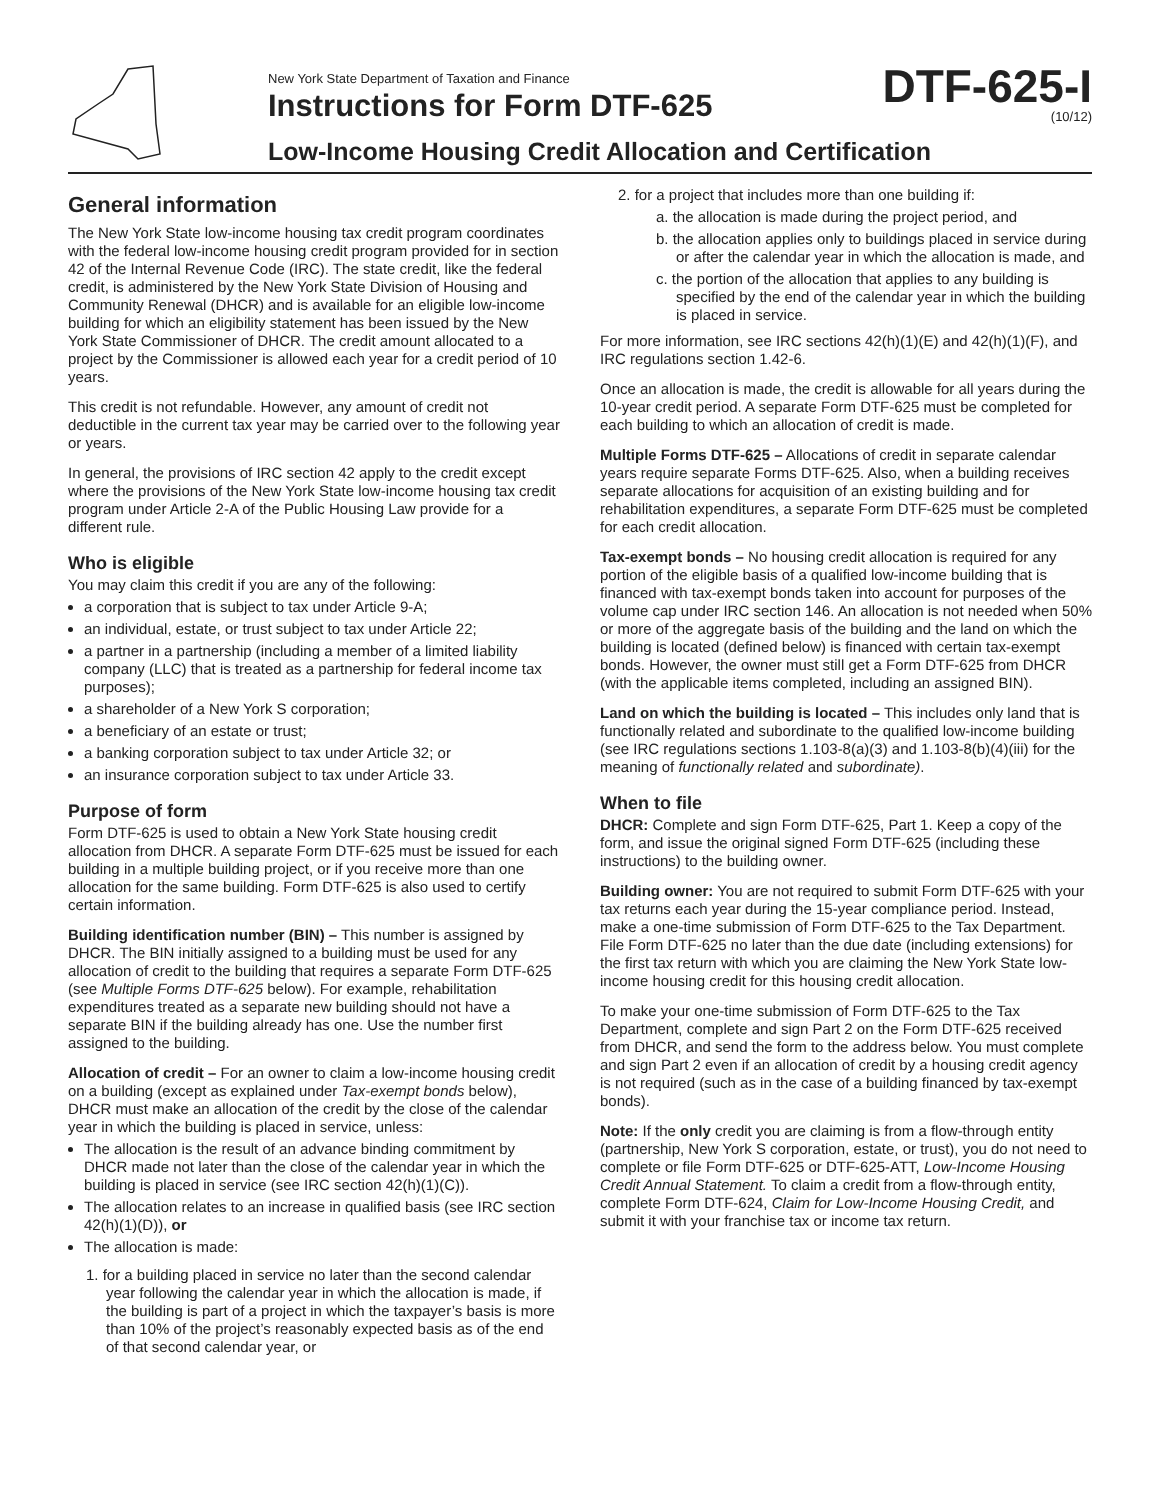New York State Department of Taxation and Finance
Instructions for Form DTF-625
Low-Income Housing Credit Allocation and Certification
DTF-625-I
(10/12)
General information
The New York State low-income housing tax credit program coordinates with the federal low-income housing credit program provided for in section 42 of the Internal Revenue Code (IRC). The state credit, like the federal credit, is administered by the New York State Division of Housing and Community Renewal (DHCR) and is available for an eligible low-income building for which an eligibility statement has been issued by the New York State Commissioner of DHCR. The credit amount allocated to a project by the Commissioner is allowed each year for a credit period of 10 years.
This credit is not refundable. However, any amount of credit not deductible in the current tax year may be carried over to the following year or years.
In general, the provisions of IRC section 42 apply to the credit except where the provisions of the New York State low-income housing tax credit program under Article 2-A of the Public Housing Law provide for a different rule.
Who is eligible
You may claim this credit if you are any of the following:
a corporation that is subject to tax under Article 9-A;
an individual, estate, or trust subject to tax under Article 22;
a partner in a partnership (including a member of a limited liability company (LLC) that is treated as a partnership for federal income tax purposes);
a shareholder of a New York S corporation;
a beneficiary of an estate or trust;
a banking corporation subject to tax under Article 32; or
an insurance corporation subject to tax under Article 33.
Purpose of form
Form DTF-625 is used to obtain a New York State housing credit allocation from DHCR. A separate Form DTF-625 must be issued for each building in a multiple building project, or if you receive more than one allocation for the same building. Form DTF-625 is also used to certify certain information.
Building identification number (BIN) – This number is assigned by DHCR. The BIN initially assigned to a building must be used for any allocation of credit to the building that requires a separate Form DTF-625 (see Multiple Forms DTF-625 below). For example, rehabilitation expenditures treated as a separate new building should not have a separate BIN if the building already has one. Use the number first assigned to the building.
Allocation of credit – For an owner to claim a low-income housing credit on a building (except as explained under Tax-exempt bonds below), DHCR must make an allocation of the credit by the close of the calendar year in which the building is placed in service, unless:
The allocation is the result of an advance binding commitment by DHCR made not later than the close of the calendar year in which the building is placed in service (see IRC section 42(h)(1)(C)).
The allocation relates to an increase in qualified basis (see IRC section 42(h)(1)(D)), or
The allocation is made:
1. for a building placed in service no later than the second calendar year following the calendar year in which the allocation is made, if the building is part of a project in which the taxpayer’s basis is more than 10% of the project’s reasonably expected basis as of the end of that second calendar year, or
2. for a project that includes more than one building if:
a. the allocation is made during the project period, and
b. the allocation applies only to buildings placed in service during or after the calendar year in which the allocation is made, and
c. the portion of the allocation that applies to any building is specified by the end of the calendar year in which the building is placed in service.
For more information, see IRC sections 42(h)(1)(E) and 42(h)(1)(F), and IRC regulations section 1.42-6.
Once an allocation is made, the credit is allowable for all years during the 10-year credit period. A separate Form DTF-625 must be completed for each building to which an allocation of credit is made.
Multiple Forms DTF-625 – Allocations of credit in separate calendar years require separate Forms DTF-625. Also, when a building receives separate allocations for acquisition of an existing building and for rehabilitation expenditures, a separate Form DTF-625 must be completed for each credit allocation.
Tax-exempt bonds – No housing credit allocation is required for any portion of the eligible basis of a qualified low-income building that is financed with tax-exempt bonds taken into account for purposes of the volume cap under IRC section 146. An allocation is not needed when 50% or more of the aggregate basis of the building and the land on which the building is located (defined below) is financed with certain tax-exempt bonds. However, the owner must still get a Form DTF-625 from DHCR (with the applicable items completed, including an assigned BIN).
Land on which the building is located – This includes only land that is functionally related and subordinate to the qualified low-income building (see IRC regulations sections 1.103-8(a)(3) and 1.103-8(b)(4)(iii) for the meaning of functionally related and subordinate).
When to file
DHCR: Complete and sign Form DTF-625, Part 1. Keep a copy of the form, and issue the original signed Form DTF-625 (including these instructions) to the building owner.
Building owner: You are not required to submit Form DTF-625 with your tax returns each year during the 15-year compliance period. Instead, make a one-time submission of Form DTF-625 to the Tax Department. File Form DTF-625 no later than the due date (including extensions) for the first tax return with which you are claiming the New York State low-income housing credit for this housing credit allocation.
To make your one-time submission of Form DTF-625 to the Tax Department, complete and sign Part 2 on the Form DTF-625 received from DHCR, and send the form to the address below. You must complete and sign Part 2 even if an allocation of credit by a housing credit agency is not required (such as in the case of a building financed by tax-exempt bonds).
Note: If the only credit you are claiming is from a flow-through entity (partnership, New York S corporation, estate, or trust), you do not need to complete or file Form DTF-625 or DTF-625-ATT, Low-Income Housing Credit Annual Statement. To claim a credit from a flow-through entity, complete Form DTF-624, Claim for Low-Income Housing Credit, and submit it with your franchise tax or income tax return.